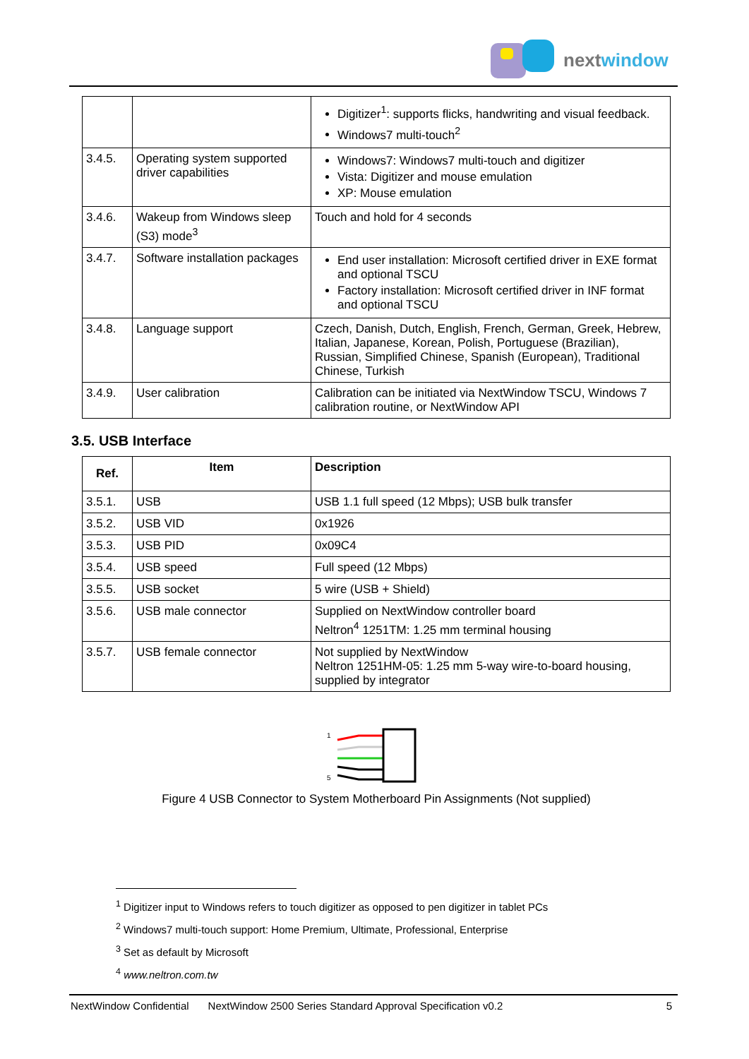nextwindow
| | | Digitizer<sup>1</sup>: supports flicks, handwriting and visual feedback. Windows7 multi-touch<sup>2</sup> |
| 3.4.5. | Operating system supported driver capabilities | Windows7: Windows7 multi-touch and digitizer Vista: Digitizer and mouse emulation XP: Mouse emulation |
| 3.4.6. | Wakeup from Windows sleep (S3) mode<sup>3</sup> | Touch and hold for 4 seconds |
| 3.4.7. | Software installation packages | End user installation: Microsoft certified driver in EXE format and optional TSCU Factory installation: Microsoft certified driver in INF format and optional TSCU |
| 3.4.8. | Language support | Czech, Danish, Dutch, English, French, German, Greek, Hebrew, Italian, Japanese, Korean, Polish, Portuguese (Brazilian), Russian, Simplified Chinese, Spanish (European), Traditional Chinese, Turkish |
| 3.4.9. | User calibration | Calibration can be initiated via NextWindow TSCU, Windows 7 calibration routine, or NextWindow API |
3.5. USB Interface
| Ref. | Item | Description |
| --- | --- | --- |
| 3.5.1. | USB | USB 1.1 full speed (12 Mbps); USB bulk transfer |
| 3.5.2. | USB VID | 0x1926 |
| 3.5.3. | USB PID | 0x09C4 |
| 3.5.4. | USB speed | Full speed (12 Mbps) |
| 3.5.5. | USB socket | 5 wire (USB + Shield) |
| 3.5.6. | USB male connector | Supplied on NextWindow controller board Neltron<sup>4</sup> 1251TM: 1.25 mm terminal housing |
| 3.5.7. | USB female connector | Not supplied by NextWindow Neltron 1251HM-05: 1.25 mm 5-way wire-to-board housing, supplied by integrator |
1
5
Figure 4 USB Connector to System Motherboard Pin Assignments (Not supplied)
<sup>1</sup> Digitizer input to Windows refers to touch digitizer as opposed to pen digitizer in tablet PCs
<sup>2</sup> Windows7 multi-touch support: Home Premium, Ultimate, Professional, Enterprise
<sup>3</sup> Set as default by Microsoft
<sup>4</sup> www.neltron.com.tw
NextWindow Confidential NextWindow 2500 Series Standard Approval Specification v0.2 5